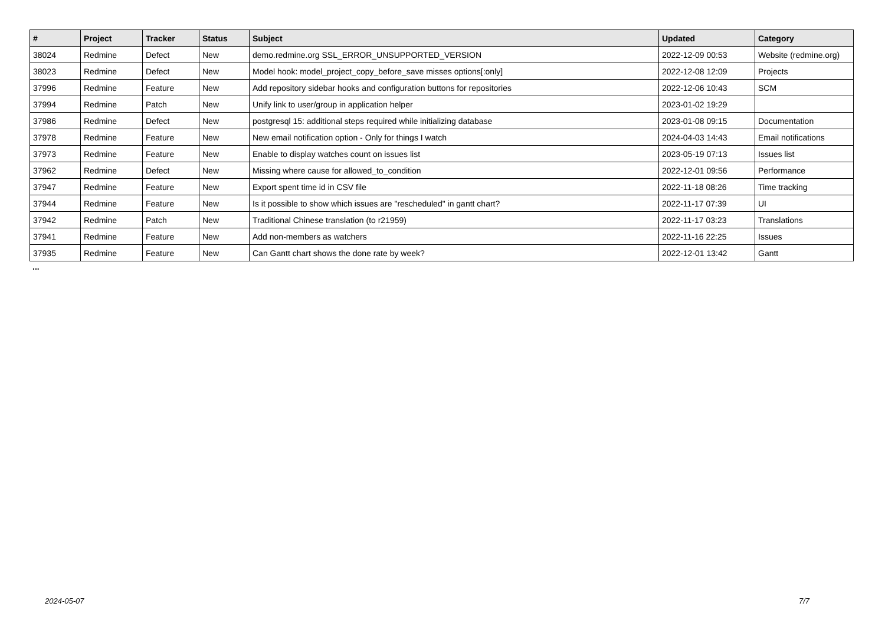| # | Project | Tracker | Status | Subject | Updated | Category |
| --- | --- | --- | --- | --- | --- | --- |
| 38024 | Redmine | Defect | New | demo.redmine.org SSL_ERROR_UNSUPPORTED_VERSION | 2022-12-09 00:53 | Website (redmine.org) |
| 38023 | Redmine | Defect | New | Model hook: model_project_copy_before_save misses options[:only] | 2022-12-08 12:09 | Projects |
| 37996 | Redmine | Feature | New | Add repository sidebar hooks and configuration buttons for repositories | 2022-12-06 10:43 | SCM |
| 37994 | Redmine | Patch | New | Unify link to user/group in application helper | 2023-01-02 19:29 | |
| 37986 | Redmine | Defect | New | postgresql 15: additional steps required while initializing database | 2023-01-08 09:15 | Documentation |
| 37978 | Redmine | Feature | New | New email notification option - Only for things I watch | 2024-04-03 14:43 | Email notifications |
| 37973 | Redmine | Feature | New | Enable to display watches count on issues list | 2023-05-19 07:13 | Issues list |
| 37962 | Redmine | Defect | New | Missing where cause for allowed_to_condition | 2022-12-01 09:56 | Performance |
| 37947 | Redmine | Feature | New | Export spent time id in CSV file | 2022-11-18 08:26 | Time tracking |
| 37944 | Redmine | Feature | New | Is it possible to show which issues are "rescheduled" in gantt chart? | 2022-11-17 07:39 | UI |
| 37942 | Redmine | Patch | New | Traditional Chinese translation (to r21959) | 2022-11-17 03:23 | Translations |
| 37941 | Redmine | Feature | New | Add non-members as watchers | 2022-11-16 22:25 | Issues |
| 37935 | Redmine | Feature | New | Can Gantt chart shows the done rate by week? | 2022-12-01 13:42 | Gantt |
...
2024-05-07 7/7